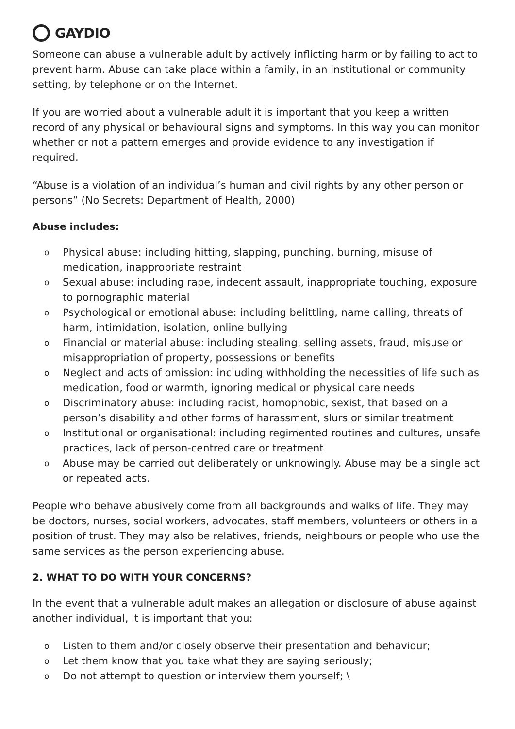GAYDIO
Someone can abuse a vulnerable adult by actively inflicting harm or by failing to act to prevent harm. Abuse can take place within a family, in an institutional or community setting, by telephone or on the Internet.
If you are worried about a vulnerable adult it is important that you keep a written record of any physical or behavioural signs and symptoms. In this way you can monitor whether or not a pattern emerges and provide evidence to any investigation if required.
“Abuse is a violation of an individual’s human and civil rights by any other person or persons” (No Secrets: Department of Health, 2000)
Abuse includes:
o Physical abuse: including hitting, slapping, punching, burning, misuse of medication, inappropriate restraint
o Sexual abuse: including rape, indecent assault, inappropriate touching, exposure to pornographic material
o Psychological or emotional abuse: including belittling, name calling, threats of harm, intimidation, isolation, online bullying
o Financial or material abuse: including stealing, selling assets, fraud, misuse or misappropriation of property, possessions or benefits
o Neglect and acts of omission: including withholding the necessities of life such as medication, food or warmth, ignoring medical or physical care needs
o Discriminatory abuse: including racist, homophobic, sexist, that based on a person’s disability and other forms of harassment, slurs or similar treatment
o Institutional or organisational: including regimented routines and cultures, unsafe practices, lack of person-centred care or treatment
o Abuse may be carried out deliberately or unknowingly. Abuse may be a single act or repeated acts.
People who behave abusively come from all backgrounds and walks of life. They may be doctors, nurses, social workers, advocates, staff members, volunteers or others in a position of trust. They may also be relatives, friends, neighbours or people who use the same services as the person experiencing abuse.
2. WHAT TO DO WITH YOUR CONCERNS?
In the event that a vulnerable adult makes an allegation or disclosure of abuse against another individual, it is important that you:
o Listen to them and/or closely observe their presentation and behaviour;
o Let them know that you take what they are saying seriously;
o Do not attempt to question or interview them yourself; \